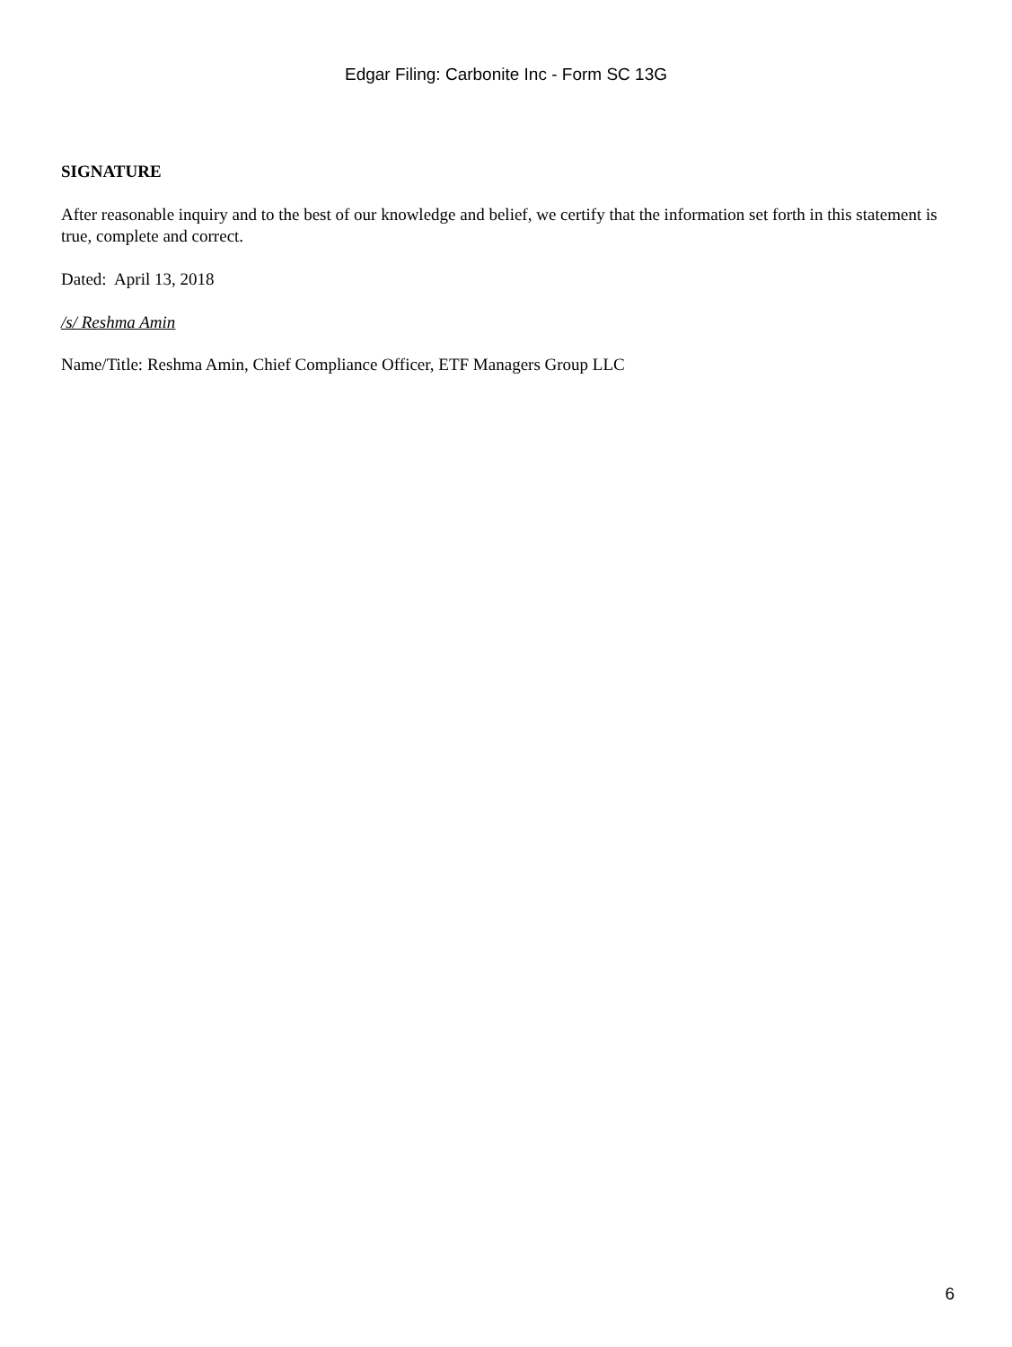Edgar Filing: Carbonite Inc - Form SC 13G
SIGNATURE
After reasonable inquiry and to the best of our knowledge and belief, we certify that the information set forth in this statement is true, complete and correct.
Dated: April 13, 2018
/s/ Reshma Amin
Name/Title: Reshma Amin, Chief Compliance Officer, ETF Managers Group LLC
6